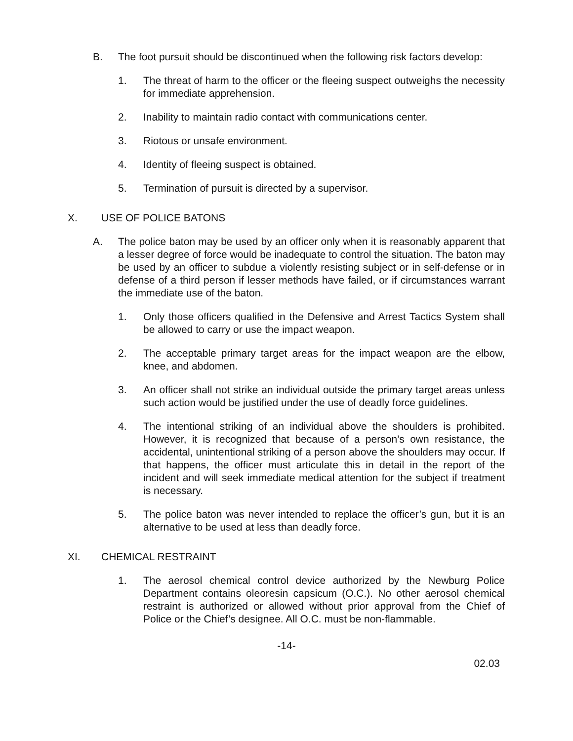B. The foot pursuit should be discontinued when the following risk factors develop:
1. The threat of harm to the officer or the fleeing suspect outweighs the necessity for immediate apprehension.
2. Inability to maintain radio contact with communications center.
3. Riotous or unsafe environment.
4. Identity of fleeing suspect is obtained.
5. Termination of pursuit is directed by a supervisor.
X. USE OF POLICE BATONS
A. The police baton may be used by an officer only when it is reasonably apparent that a lesser degree of force would be inadequate to control the situation. The baton may be used by an officer to subdue a violently resisting subject or in self-defense or in defense of a third person if lesser methods have failed, or if circumstances warrant the immediate use of the baton.
1. Only those officers qualified in the Defensive and Arrest Tactics System shall be allowed to carry or use the impact weapon.
2. The acceptable primary target areas for the impact weapon are the elbow, knee, and abdomen.
3. An officer shall not strike an individual outside the primary target areas unless such action would be justified under the use of deadly force guidelines.
4. The intentional striking of an individual above the shoulders is prohibited. However, it is recognized that because of a person’s own resistance, the accidental, unintentional striking of a person above the shoulders may occur. If that happens, the officer must articulate this in detail in the report of the incident and will seek immediate medical attention for the subject if treatment is necessary.
5. The police baton was never intended to replace the officer’s gun, but it is an alternative to be used at less than deadly force.
XI. CHEMICAL RESTRAINT
1. The aerosol chemical control device authorized by the Newburg Police Department contains oleoresin capsicum (O.C.). No other aerosol chemical restraint is authorized or allowed without prior approval from the Chief of Police or the Chief’s designee. All O.C. must be non-flammable.
-14-
02.03